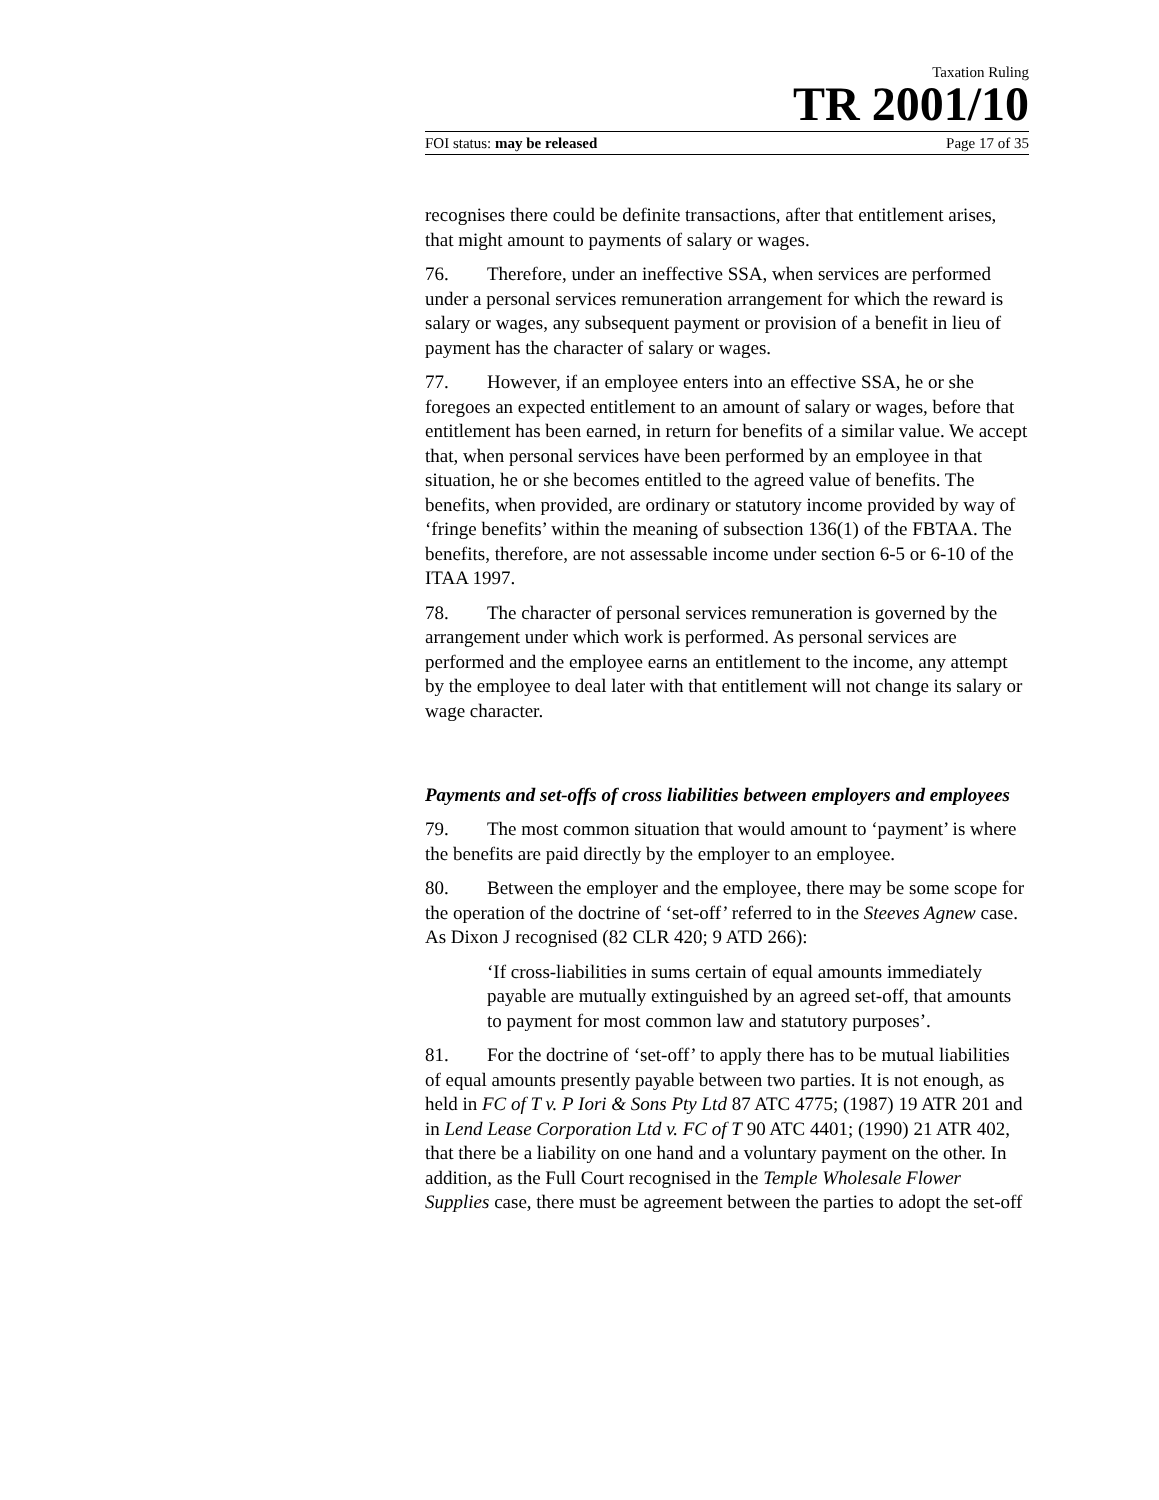Taxation Ruling
TR 2001/10
FOI status: may be released Page 17 of 35
recognises there could be definite transactions, after that entitlement arises, that might amount to payments of salary or wages.
76. Therefore, under an ineffective SSA, when services are performed under a personal services remuneration arrangement for which the reward is salary or wages, any subsequent payment or provision of a benefit in lieu of payment has the character of salary or wages.
77. However, if an employee enters into an effective SSA, he or she foregoes an expected entitlement to an amount of salary or wages, before that entitlement has been earned, in return for benefits of a similar value. We accept that, when personal services have been performed by an employee in that situation, he or she becomes entitled to the agreed value of benefits. The benefits, when provided, are ordinary or statutory income provided by way of ‘fringe benefits’ within the meaning of subsection 136(1) of the FBTAA. The benefits, therefore, are not assessable income under section 6-5 or 6-10 of the ITAA 1997.
78. The character of personal services remuneration is governed by the arrangement under which work is performed. As personal services are performed and the employee earns an entitlement to the income, any attempt by the employee to deal later with that entitlement will not change its salary or wage character.
Payments and set-offs of cross liabilities between employers and employees
79. The most common situation that would amount to ‘payment’ is where the benefits are paid directly by the employer to an employee.
80. Between the employer and the employee, there may be some scope for the operation of the doctrine of ‘set-off’ referred to in the Steeves Agnew case. As Dixon J recognised (82 CLR 420; 9 ATD 266):
‘If cross-liabilities in sums certain of equal amounts immediately payable are mutually extinguished by an agreed set-off, that amounts to payment for most common law and statutory purposes’.
81. For the doctrine of ‘set-off’ to apply there has to be mutual liabilities of equal amounts presently payable between two parties. It is not enough, as held in FC of T v. P Iori & Sons Pty Ltd 87 ATC 4775; (1987) 19 ATR 201 and in Lend Lease Corporation Ltd v. FC of T 90 ATC 4401; (1990) 21 ATR 402, that there be a liability on one hand and a voluntary payment on the other. In addition, as the Full Court recognised in the Temple Wholesale Flower Supplies case, there must be agreement between the parties to adopt the set-off